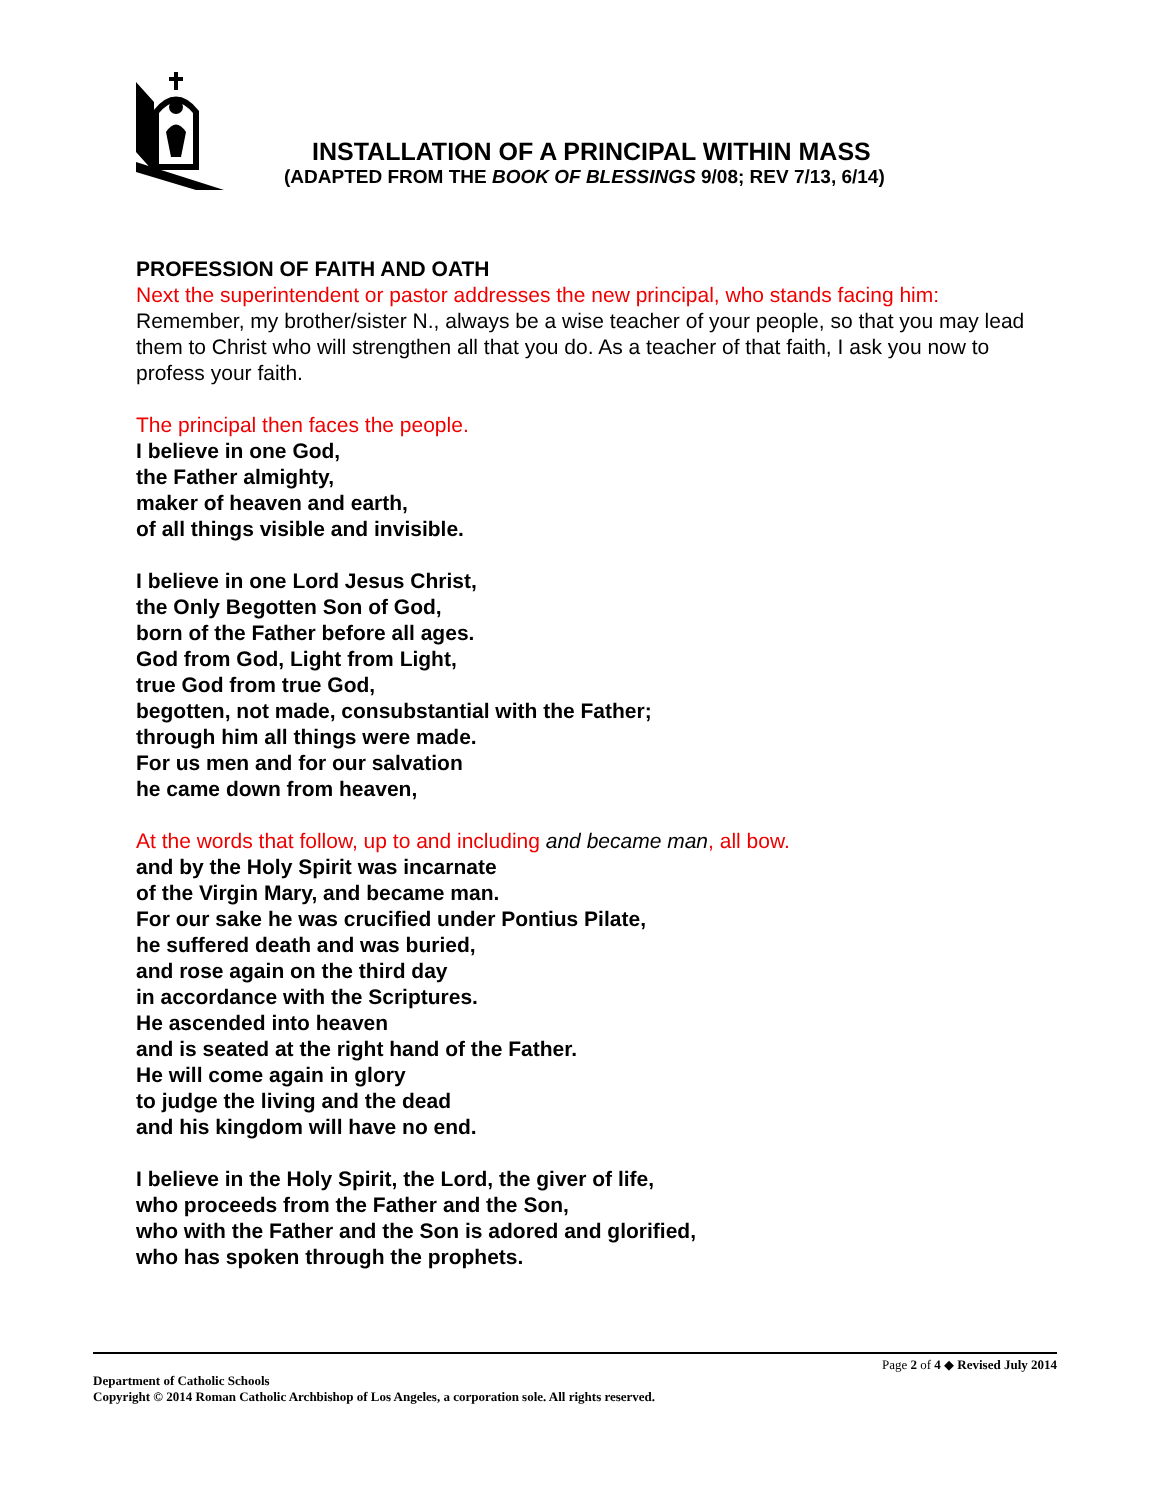INSTALLATION OF A PRINCIPAL WITHIN MASS
(ADAPTED FROM THE BOOK OF BLESSINGS 9/08; REV 7/13, 6/14)
PROFESSION OF FAITH AND OATH
Next the superintendent or pastor addresses the new principal, who stands facing him:
Remember, my brother/sister N., always be a wise teacher of your people, so that you may lead them to Christ who will strengthen all that you do. As a teacher of that faith, I ask you now to profess your faith.
The principal then faces the people.
I believe in one God,
the Father almighty,
maker of heaven and earth,
of all things visible and invisible.
I believe in one Lord Jesus Christ,
the Only Begotten Son of God,
born of the Father before all ages.
God from God, Light from Light,
true God from true God,
begotten, not made, consubstantial with the Father;
through him all things were made.
For us men and for our salvation
he came down from heaven,
At the words that follow, up to and including and became man, all bow.
and by the Holy Spirit was incarnate
of the Virgin Mary, and became man.
For our sake he was crucified under Pontius Pilate,
he suffered death and was buried,
and rose again on the third day
in accordance with the Scriptures.
He ascended into heaven
and is seated at the right hand of the Father.
He will come again in glory
to judge the living and the dead
and his kingdom will have no end.
I believe in the Holy Spirit, the Lord, the giver of life,
who proceeds from the Father and the Son,
who with the Father and the Son is adored and glorified,
who has spoken through the prophets.
Page 2 of 4 ◆ Revised July 2014
Department of Catholic Schools
Copyright © 2014 Roman Catholic Archbishop of Los Angeles, a corporation sole. All rights reserved.